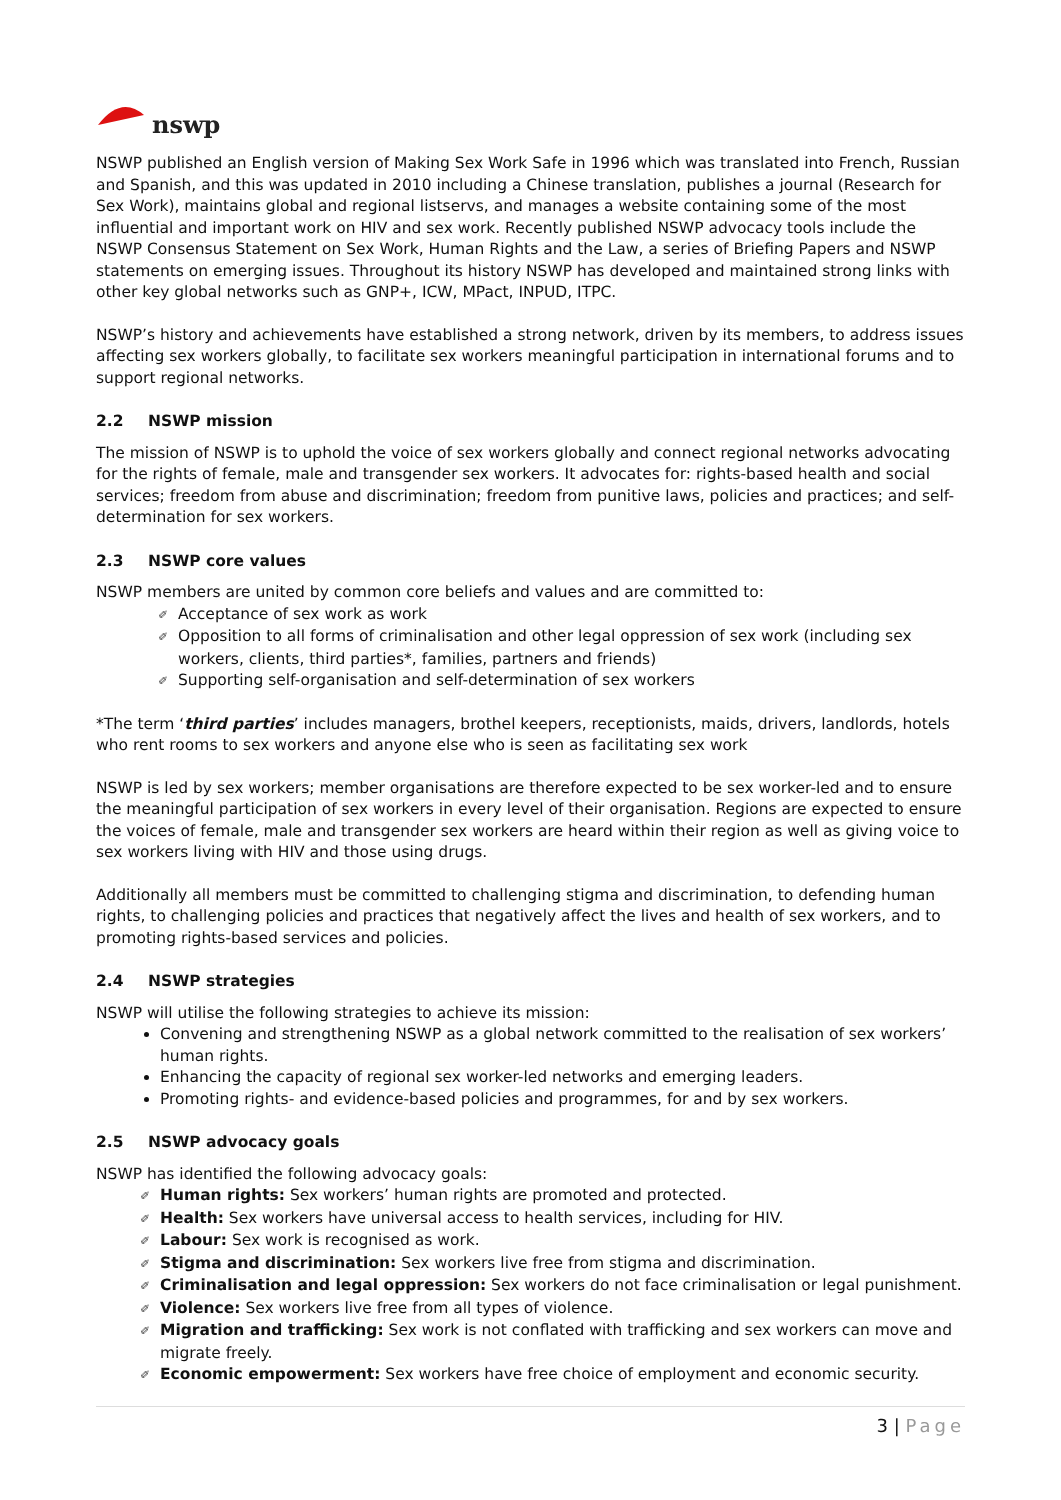nswp
NSWP published an English version of Making Sex Work Safe in 1996 which was translated into French, Russian and Spanish, and this was updated in 2010 including a Chinese translation, publishes a journal (Research for Sex Work), maintains global and regional listservs, and manages a website containing some of the most influential and important work on HIV and sex work. Recently published NSWP advocacy tools include the NSWP Consensus Statement on Sex Work, Human Rights and the Law, a series of Briefing Papers and NSWP statements on emerging issues. Throughout its history NSWP has developed and maintained strong links with other key global networks such as GNP+, ICW, MPact, INPUD, ITPC.
NSWP’s history and achievements have established a strong network, driven by its members, to address issues affecting sex workers globally, to facilitate sex workers meaningful participation in international forums and to support regional networks.
2.2 NSWP mission
The mission of NSWP is to uphold the voice of sex workers globally and connect regional networks advocating for the rights of female, male and transgender sex workers. It advocates for: rights-based health and social services; freedom from abuse and discrimination; freedom from punitive laws, policies and practices; and self-determination for sex workers.
2.3 NSWP core values
NSWP members are united by common core beliefs and values and are committed to:
✐ Acceptance of sex work as work
✐ Opposition to all forms of criminalisation and other legal oppression of sex work (including sex workers, clients, third parties*, families, partners and friends)
✐ Supporting self-organisation and self-determination of sex workers
*The term ‘third parties’ includes managers, brothel keepers, receptionists, maids, drivers, landlords, hotels who rent rooms to sex workers and anyone else who is seen as facilitating sex work
NSWP is led by sex workers; member organisations are therefore expected to be sex worker-led and to ensure the meaningful participation of sex workers in every level of their organisation. Regions are expected to ensure the voices of female, male and transgender sex workers are heard within their region as well as giving voice to sex workers living with HIV and those using drugs.
Additionally all members must be committed to challenging stigma and discrimination, to defending human rights, to challenging policies and practices that negatively affect the lives and health of sex workers, and to promoting rights-based services and policies.
2.4 NSWP strategies
NSWP will utilise the following strategies to achieve its mission:
Convening and strengthening NSWP as a global network committed to the realisation of sex workers’ human rights.
Enhancing the capacity of regional sex worker-led networks and emerging leaders.
Promoting rights- and evidence-based policies and programmes, for and by sex workers.
2.5 NSWP advocacy goals
NSWP has identified the following advocacy goals:
✐ Human rights: Sex workers’ human rights are promoted and protected.
✐ Health: Sex workers have universal access to health services, including for HIV.
✐ Labour: Sex work is recognised as work.
✐ Stigma and discrimination: Sex workers live free from stigma and discrimination.
✐ Criminalisation and legal oppression: Sex workers do not face criminalisation or legal punishment.
✐ Violence: Sex workers live free from all types of violence.
✐ Migration and trafficking: Sex work is not conflated with trafficking and sex workers can move and migrate freely.
✐ Economic empowerment: Sex workers have free choice of employment and economic security.
3 | Page